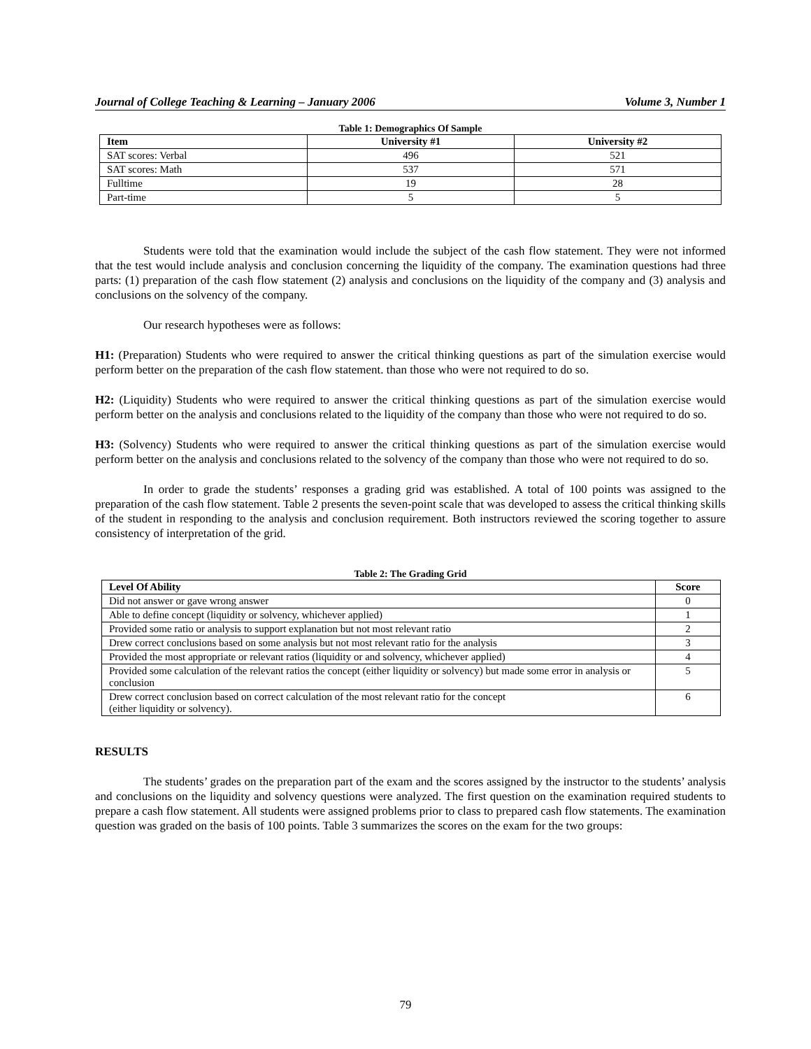Journal of College Teaching & Learning – January 2006 Volume 3, Number 1
Table 1: Demographics Of Sample
| Item | University #1 | University #2 |
| --- | --- | --- |
| SAT scores: Verbal | 496 | 521 |
| SAT scores: Math | 537 | 571 |
| Fulltime | 19 | 28 |
| Part-time | 5 | 5 |
Students were told that the examination would include the subject of the cash flow statement. They were not informed that the test would include analysis and conclusion concerning the liquidity of the company. The examination questions had three parts: (1) preparation of the cash flow statement (2) analysis and conclusions on the liquidity of the company and (3) analysis and conclusions on the solvency of the company.
Our research hypotheses were as follows:
H1: (Preparation) Students who were required to answer the critical thinking questions as part of the simulation exercise would perform better on the preparation of the cash flow statement. than those who were not required to do so.
H2: (Liquidity) Students who were required to answer the critical thinking questions as part of the simulation exercise would perform better on the analysis and conclusions related to the liquidity of the company than those who were not required to do so.
H3: (Solvency) Students who were required to answer the critical thinking questions as part of the simulation exercise would perform better on the analysis and conclusions related to the solvency of the company than those who were not required to do so.
In order to grade the students’ responses a grading grid was established. A total of 100 points was assigned to the preparation of the cash flow statement. Table 2 presents the seven-point scale that was developed to assess the critical thinking skills of the student in responding to the analysis and conclusion requirement. Both instructors reviewed the scoring together to assure consistency of interpretation of the grid.
Table 2: The Grading Grid
| Level Of Ability | Score |
| --- | --- |
| Did not answer or gave wrong answer | 0 |
| Able to define concept (liquidity or solvency, whichever applied) | 1 |
| Provided some ratio or analysis to support explanation but not most relevant ratio | 2 |
| Drew correct conclusions based on some analysis but not most relevant ratio for the analysis | 3 |
| Provided the most appropriate or relevant ratios (liquidity or and solvency, whichever applied) | 4 |
| Provided some calculation of the relevant ratios the concept (either liquidity or solvency) but made some error in analysis or conclusion | 5 |
| Drew correct conclusion based on correct calculation of the most relevant ratio for the concept (either liquidity or solvency). | 6 |
RESULTS
The students’ grades on the preparation part of the exam and the scores assigned by the instructor to the students’ analysis and conclusions on the liquidity and solvency questions were analyzed. The first question on the examination required students to prepare a cash flow statement. All students were assigned problems prior to class to prepared cash flow statements. The examination question was graded on the basis of 100 points. Table 3 summarizes the scores on the exam for the two groups:
79